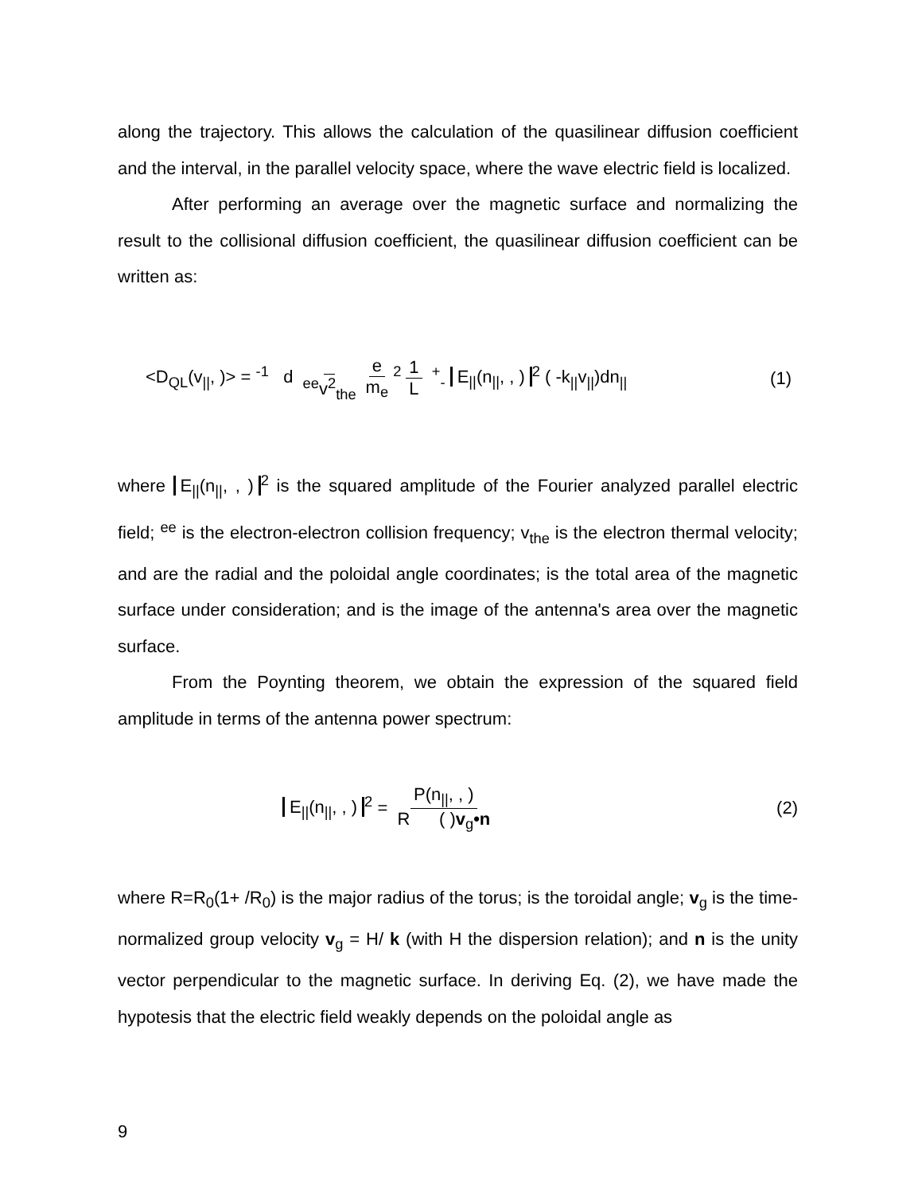along the trajectory. This allows the calculation of the quasilinear diffusion coefficient and the interval, in the parallel velocity space, where the wave electric field is localized.
After performing an average over the magnetic surface and normalizing the result to the collisional diffusion coefficient, the quasilinear diffusion coefficient can be written as:
<D<sub>QL</sub>(v<sub>||</sub>, )> = <sup>-1</sup> d <sup>ee</sup>v<sup>2</sup><sub>the</sub> e m<sub>e</sub><sup>2</sup> 1 L <sup>+</sup><sub>-</sub> E<sub>||</sub>(n<sub>||</sub>, , )<sup>2</sup> ( -k<sub>||</sub>v<sub>||</sub>)dn<sub>||</sub> (1)
where E<sub>||</sub>(n<sub>||</sub>, , )<sup>2</sup> is the squared amplitude of the Fourier analyzed parallel electric field; <sup>ee</sup> is the electron-electron collision frequency; v<sub>the</sub> is the electron thermal velocity; and are the radial and the poloidal angle coordinates; is the total area of the magnetic surface under consideration; and is the image of the antenna's area over the magnetic surface.
From the Poynting theorem, we obtain the expression of the squared field amplitude in terms of the antenna power spectrum:
E<sub>||</sub>(n<sub>||</sub>, , )<sup>2</sup> = P(n<sub>||</sub>, , ) R ( )v<sub>g</sub>•n (2)
where R=R<sub>0</sub>(1+ /R<sub>0</sub>) is the major radius of the torus; is the toroidal angle; v<sub>g</sub> is the time-normalized group velocity v<sub>g</sub> = H/ k (with H the dispersion relation); and n is the unity vector perpendicular to the magnetic surface. In deriving Eq. (2), we have made the hypotesis that the electric field weakly depends on the poloidal angle as
9